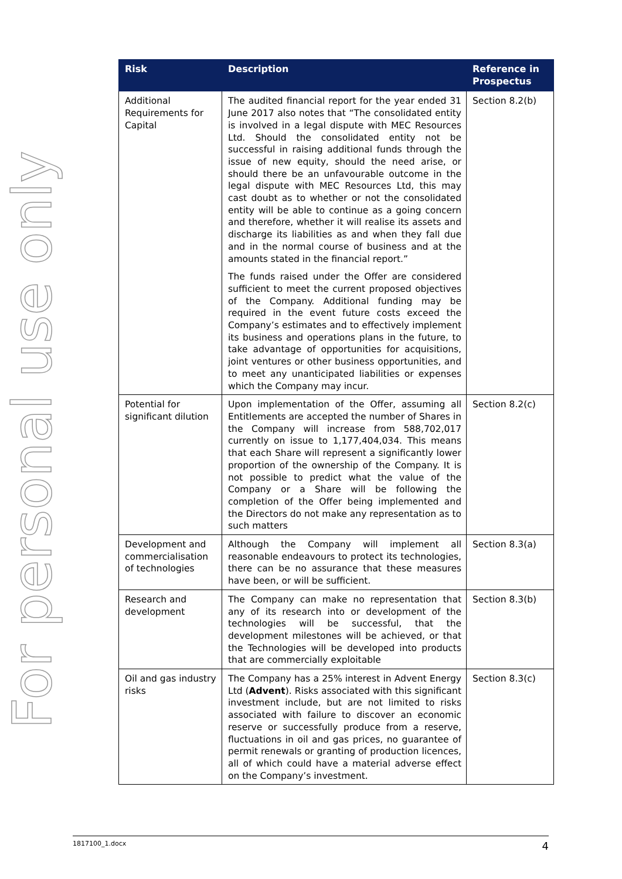For personal use only
| Risk | Description | Reference in Prospectus |
| --- | --- | --- |
| Additional Requirements for Capital | The audited financial report for the year ended 31 June 2017 also notes that “The consolidated entity is involved in a legal dispute with MEC Resources Ltd. Should the consolidated entity not be successful in raising additional funds through the issue of new equity, should the need arise, or should there be an unfavourable outcome in the legal dispute with MEC Resources Ltd, this may cast doubt as to whether or not the consolidated entity will be able to continue as a going concern and therefore, whether it will realise its assets and discharge its liabilities as and when they fall due and in the normal course of business and at the amounts stated in the financial report.” The funds raised under the Offer are considered sufficient to meet the current proposed objectives of the Company. Additional funding may be required in the event future costs exceed the Company’s estimates and to effectively implement its business and operations plans in the future, to take advantage of opportunities for acquisitions, joint ventures or other business opportunities, and to meet any unanticipated liabilities or expenses which the Company may incur. | Section 8.2(b) |
| Potential for significant dilution | Upon implementation of the Offer, assuming all Entitlements are accepted the number of Shares in the Company will increase from 588,702,017 currently on issue to 1,177,404,034. This means that each Share will represent a significantly lower proportion of the ownership of the Company. It is not possible to predict what the value of the Company or a Share will be following the completion of the Offer being implemented and the Directors do not make any representation as to such matters | Section 8.2(c) |
| Development and commercialisation of technologies | Although the Company will implement all reasonable endeavours to protect its technologies, there can be no assurance that these measures have been, or will be sufficient. | Section 8.3(a) |
| Research and development | The Company can make no representation that any of its research into or development of the technologies will be successful, that the development milestones will be achieved, or that the Technologies will be developed into products that are commercially exploitable | Section 8.3(b) |
| Oil and gas industry risks | The Company has a 25% interest in Advent Energy Ltd ( Advent ). Risks associated with this significant investment include, but are not limited to risks associated with failure to discover an economic reserve or successfully produce from a reserve, fluctuations in oil and gas prices, no guarantee of permit renewals or granting of production licences, all of which could have a material adverse effect on the Company’s investment. | Section 8.3(c) |
1817100_1.docx 4